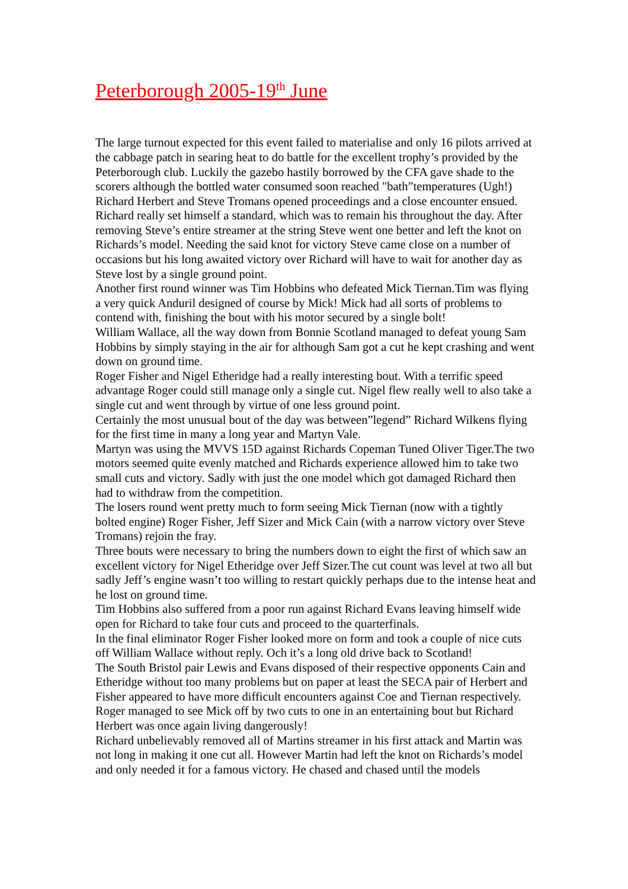Peterborough 2005-19<sup>th</sup> June
The large turnout expected for this event failed to materialise and only 16 pilots arrived at the cabbage patch in searing heat to do battle for the excellent trophy’s provided by the Peterborough club. Luckily the gazebo hastily borrowed by the CFA gave shade to the scorers although the bottled water consumed soon reached "bath”temperatures (Ugh!)
Richard Herbert and Steve Tromans opened proceedings and a close encounter ensued. Richard really set himself a standard, which was to remain his throughout the day. After removing Steve’s entire streamer at the string Steve went one better and left the knot on Richards’s model. Needing the said knot for victory Steve came close on a number of occasions but his long awaited victory over Richard will have to wait for another day as Steve lost by a single ground point.
Another first round winner was Tim Hobbins who defeated Mick Tiernan.Tim was flying a very quick Anduril designed of course by Mick! Mick had all sorts of problems to contend with, finishing the bout with his motor secured by a single bolt!
William Wallace, all the way down from Bonnie Scotland managed to defeat young Sam Hobbins by simply staying in the air for although Sam got a cut he kept crashing and went down on ground time.
Roger Fisher and Nigel Etheridge had a really interesting bout. With a terrific speed advantage Roger could still manage only a single cut. Nigel flew really well to also take a single cut and went through by virtue of one less ground point.
Certainly the most unusual bout of the day was between”legend” Richard Wilkens flying for the first time in many a long year and Martyn Vale.
Martyn was using the MVVS 15D against Richards Copeman Tuned Oliver Tiger.The two motors seemed quite evenly matched and Richards experience allowed him to take two small cuts and victory. Sadly with just the one model which got damaged Richard then had to withdraw from the competition.
The losers round went pretty much to form seeing Mick Tiernan (now with a tightly bolted engine) Roger Fisher, Jeff Sizer and Mick Cain (with a narrow victory over Steve Tromans) rejoin the fray.
Three bouts were necessary to bring the numbers down to eight the first of which saw an excellent victory for Nigel Etheridge over Jeff Sizer.The cut count was level at two all but sadly Jeff’s engine wasn’t too willing to restart quickly perhaps due to the intense heat and he lost on ground time.
Tim Hobbins also suffered from a poor run against Richard Evans leaving himself wide open for Richard to take four cuts and proceed to the quarterfinals.
In the final eliminator Roger Fisher looked more on form and took a couple of nice cuts off William Wallace without reply. Och it’s a long old drive back to Scotland!
The South Bristol pair Lewis and Evans disposed of their respective opponents Cain and Etheridge without too many problems but on paper at least the SECA pair of Herbert and Fisher appeared to have more difficult encounters against Coe and Tiernan respectively.
Roger managed to see Mick off by two cuts to one in an entertaining bout but Richard Herbert was once again living dangerously!
Richard unbelievably removed all of Martins streamer in his first attack and Martin was not long in making it one cut all. However Martin had left the knot on Richards’s model and only needed it for a famous victory. He chased and chased until the models